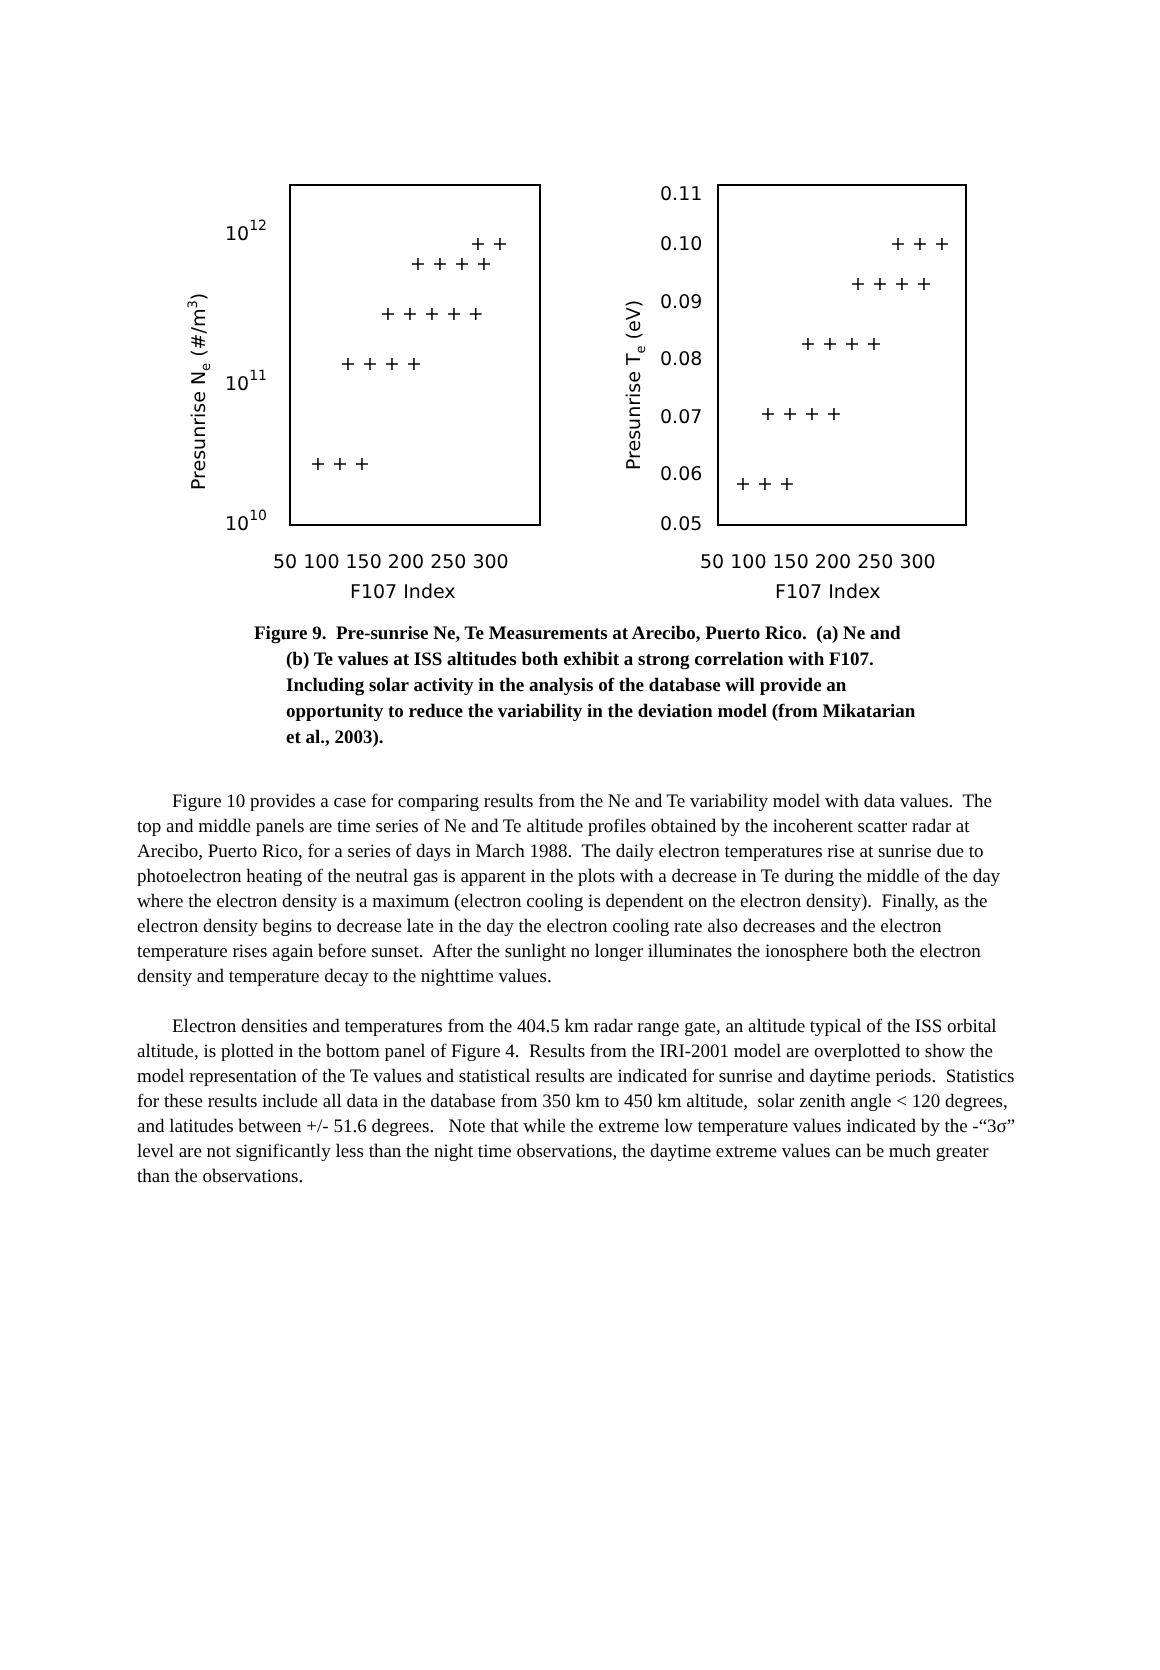1012
1011
1010
50 100 150 200 250 300
F107 Index
Presunrise Ne (#/m3)
0.11
0.10
0.09
0.08
0.07
0.06
0.05
50 100 150 200 250 300
F107 Index
Presunrise Te (eV)
+ + +
+ + + +
+ + + + +
+ + + +
+ +
+ + +
+ + + +
+ + + +
+ + + +
+ + +
Figure 9. Pre-sunrise Ne, Te Measurements at Arecibo, Puerto Rico. (a) Ne and (b) Te values at ISS altitudes both exhibit a strong correlation with F107. Including solar activity in the analysis of the database will provide an opportunity to reduce the variability in the deviation model (from Mikatarian et al., 2003).
Figure 10 provides a case for comparing results from the Ne and Te variability model with data values. The top and middle panels are time series of Ne and Te altitude profiles obtained by the incoherent scatter radar at Arecibo, Puerto Rico, for a series of days in March 1988. The daily electron temperatures rise at sunrise due to photoelectron heating of the neutral gas is apparent in the plots with a decrease in Te during the middle of the day where the electron density is a maximum (electron cooling is dependent on the electron density). Finally, as the electron density begins to decrease late in the day the electron cooling rate also decreases and the electron temperature rises again before sunset. After the sunlight no longer illuminates the ionosphere both the electron density and temperature decay to the nighttime values.
Electron densities and temperatures from the 404.5 km radar range gate, an altitude typical of the ISS orbital altitude, is plotted in the bottom panel of Figure 4. Results from the IRI-2001 model are overplotted to show the model representation of the Te values and statistical results are indicated for sunrise and daytime periods. Statistics for these results include all data in the database from 350 km to 450 km altitude, solar zenith angle < 120 degrees, and latitudes between +/- 51.6 degrees. Note that while the extreme low temperature values indicated by the -“3σ” level are not significantly less than the night time observations, the daytime extreme values can be much greater than the observations.